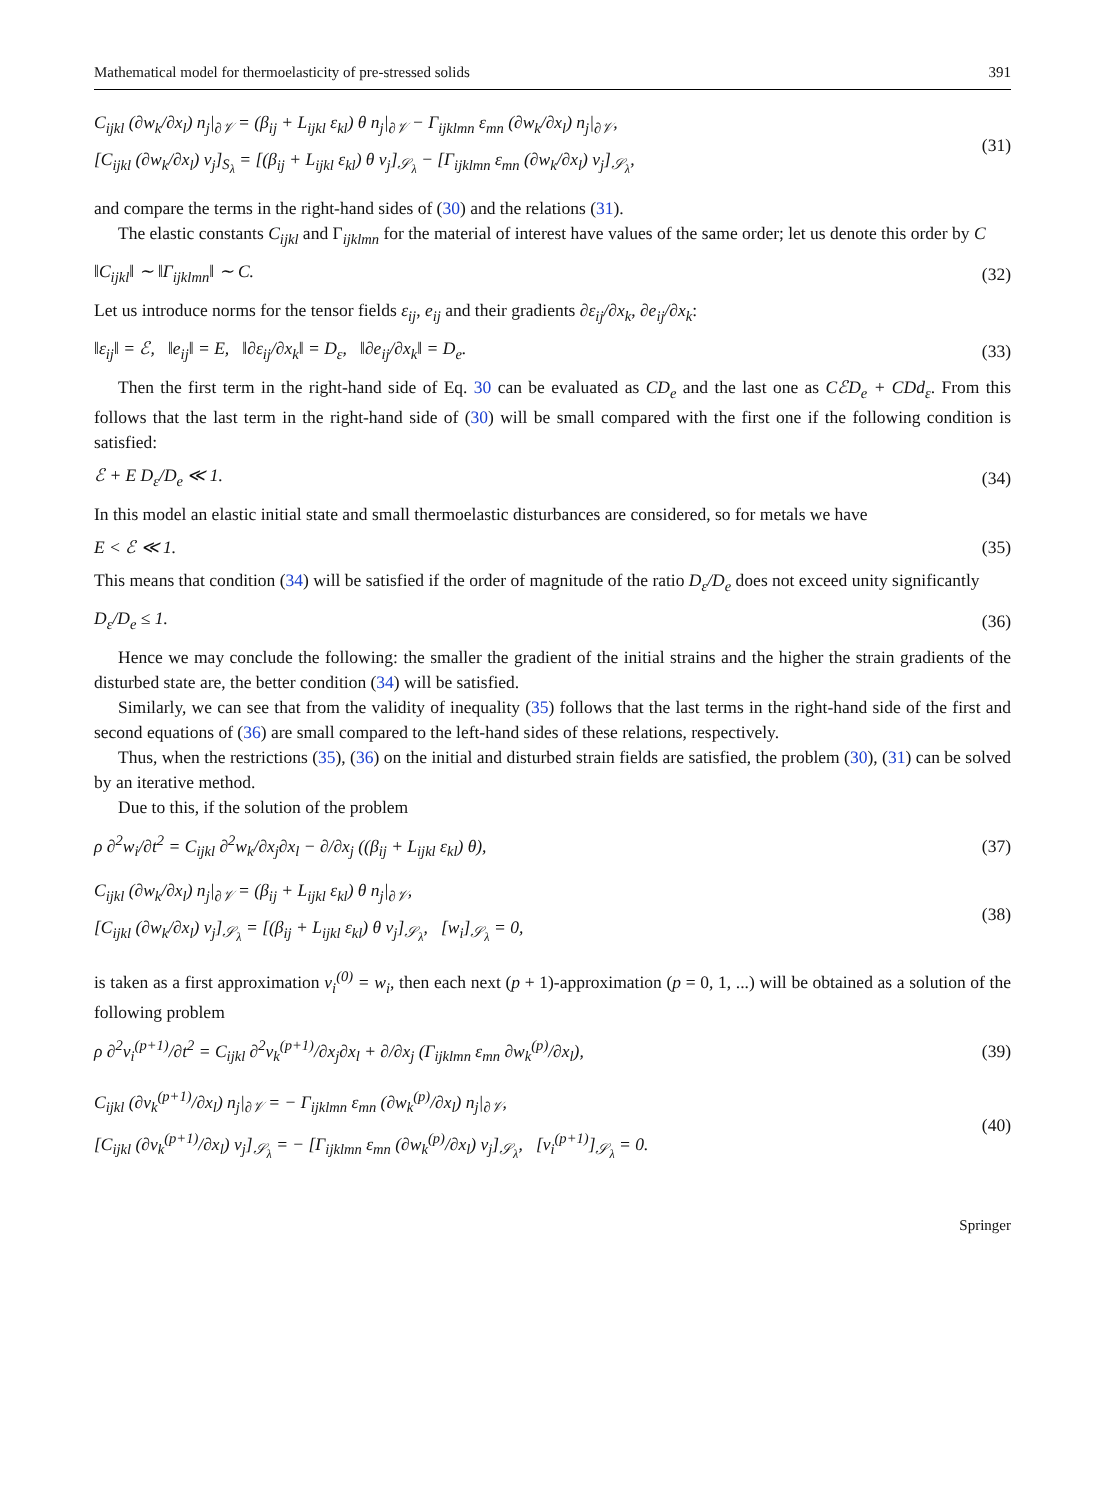Mathematical model for thermoelasticity of pre-stressed solids 391
C<sub>ijkl</sub> (∂w<sub>k</sub>/∂x<sub>l</sub>) n<sub>j</sub>|<sub>∂𝒱</sub> = (β<sub>ij</sub> + L<sub>ijkl</sub> ε<sub>kl</sub>) θ n<sub>j</sub>|<sub>∂𝒱</sub> − Γ<sub>ijklmn</sub> ε<sub>mn</sub> (∂w<sub>k</sub>/∂x<sub>l</sub>) n<sub>j</sub>|<sub>∂𝒱</sub>,
[C<sub>ijkl</sub> (∂w<sub>k</sub>/∂x<sub>l</sub>) ν<sub>j</sub>]<sub>S<sub>λ</sub></sub> = [(β<sub>ij</sub> + L<sub>ijkl</sub> ε<sub>kl</sub>) θ ν<sub>j</sub>]<sub>𝒮<sub>λ</sub></sub> − [Γ<sub>ijklmn</sub> ε<sub>mn</sub> (∂w<sub>k</sub>/∂x<sub>l</sub>) ν<sub>j</sub>]<sub>𝒮<sub>λ</sub></sub>,
(31)
and compare the terms in the right-hand sides of (30) and the relations (31).
The elastic constants C<sub>ijkl</sub> and Γ<sub>ijklmn</sub> for the material of interest have values of the same order; let us denote this order by C
‖C<sub>ijkl</sub>‖ ∼ ‖Γ<sub>ijklmn</sub>‖ ∼ C. (32)
Let us introduce norms for the tensor fields ε<sub>ij</sub>, e<sub>ij</sub> and their gradients ∂ε<sub>ij</sub>/∂x<sub>k</sub>, ∂e<sub>ij</sub>/∂x<sub>k</sub>:
‖ε<sub>ij</sub>‖ = ℰ, ‖e<sub>ij</sub>‖ = E, ‖∂ε<sub>ij</sub>/∂x<sub>k</sub>‖ = D<sub>ε</sub>, ‖∂e<sub>ij</sub>/∂x<sub>k</sub>‖ = D<sub>e</sub>. (33)
Then the first term in the right-hand side of Eq. 30 can be evaluated as CD<sub>e</sub> and the last one as CℰD<sub>e</sub> + CDd<sub>ε</sub>. From this follows that the last term in the right-hand side of (30) will be small compared with the first one if the following condition is satisfied:
ℰ + E D<sub>ε</sub>/D<sub>e</sub> ≪ 1. (34)
In this model an elastic initial state and small thermoelastic disturbances are considered, so for metals we have
E < ℰ ≪ 1. (35)
This means that condition (34) will be satisfied if the order of magnitude of the ratio D<sub>ε</sub>/D<sub>e</sub> does not exceed unity significantly
D<sub>ε</sub>/D<sub>e</sub> ≤ 1. (36)
Hence we may conclude the following: the smaller the gradient of the initial strains and the higher the strain gradients of the disturbed state are, the better condition (34) will be satisfied.
Similarly, we can see that from the validity of inequality (35) follows that the last terms in the right-hand side of the first and second equations of (36) are small compared to the left-hand sides of these relations, respectively.
Thus, when the restrictions (35), (36) on the initial and disturbed strain fields are satisfied, the problem (30), (31) can be solved by an iterative method.
Due to this, if the solution of the problem
ρ ∂<sup>2</sup>w<sub>i</sub>/∂t<sup>2</sup> = C<sub>ijkl</sub> ∂<sup>2</sup>w<sub>k</sub>/∂x<sub>j</sub>∂x<sub>l</sub> − ∂/∂x<sub>j</sub> ((β<sub>ij</sub> + L<sub>ijkl</sub> ε<sub>kl</sub>) θ), (37)
C<sub>ijkl</sub> (∂w<sub>k</sub>/∂x<sub>l</sub>) n<sub>j</sub>|<sub>∂𝒱</sub> = (β<sub>ij</sub> + L<sub>ijkl</sub> ε<sub>kl</sub>) θ n<sub>j</sub>|<sub>∂𝒱</sub>,
[C<sub>ijkl</sub> (∂w<sub>k</sub>/∂x<sub>l</sub>) ν<sub>j</sub>]<sub>𝒮<sub>λ</sub></sub> = [(β<sub>ij</sub> + L<sub>ijkl</sub> ε<sub>kl</sub>) θ ν<sub>j</sub>]<sub>𝒮<sub>λ</sub></sub>, [w<sub>i</sub>]<sub>𝒮<sub>λ</sub></sub> = 0,
(38)
is taken as a first approximation v<sub>i</sub><sup>(0)</sup> = w<sub>i</sub>, then each next (p + 1)-approximation (p = 0, 1, ...) will be obtained as a solution of the following problem
ρ ∂<sup>2</sup>v<sub>i</sub><sup>(p+1)</sup>/∂t<sup>2</sup> = C<sub>ijkl</sub> ∂<sup>2</sup>v<sub>k</sub><sup>(p+1)</sup>/∂x<sub>j</sub>∂x<sub>l</sub> + ∂/∂x<sub>j</sub> (Γ<sub>ijklmn</sub> ε<sub>mn</sub> ∂w<sub>k</sub><sup>(p)</sup>/∂x<sub>l</sub>), (39)
C<sub>ijkl</sub> (∂v<sub>k</sub><sup>(p+1)</sup>/∂x<sub>l</sub>) n<sub>j</sub>|<sub>∂𝒱</sub> = − Γ<sub>ijklmn</sub> ε<sub>mn</sub> (∂w<sub>k</sub><sup>(p)</sup>/∂x<sub>l</sub>) n<sub>j</sub>|<sub>∂𝒱</sub>,
[C<sub>ijkl</sub> (∂v<sub>k</sub><sup>(p+1)</sup>/∂x<sub>l</sub>) ν<sub>j</sub>]<sub>𝒮<sub>λ</sub></sub> = − [Γ<sub>ijklmn</sub> ε<sub>mn</sub> (∂w<sub>k</sub><sup>(p)</sup>/∂x<sub>l</sub>) ν<sub>j</sub>]<sub>𝒮<sub>λ</sub></sub>, [v<sub>i</sub><sup>(p+1)</sup>]<sub>𝒮<sub>λ</sub></sub> = 0.
(40)
Springer